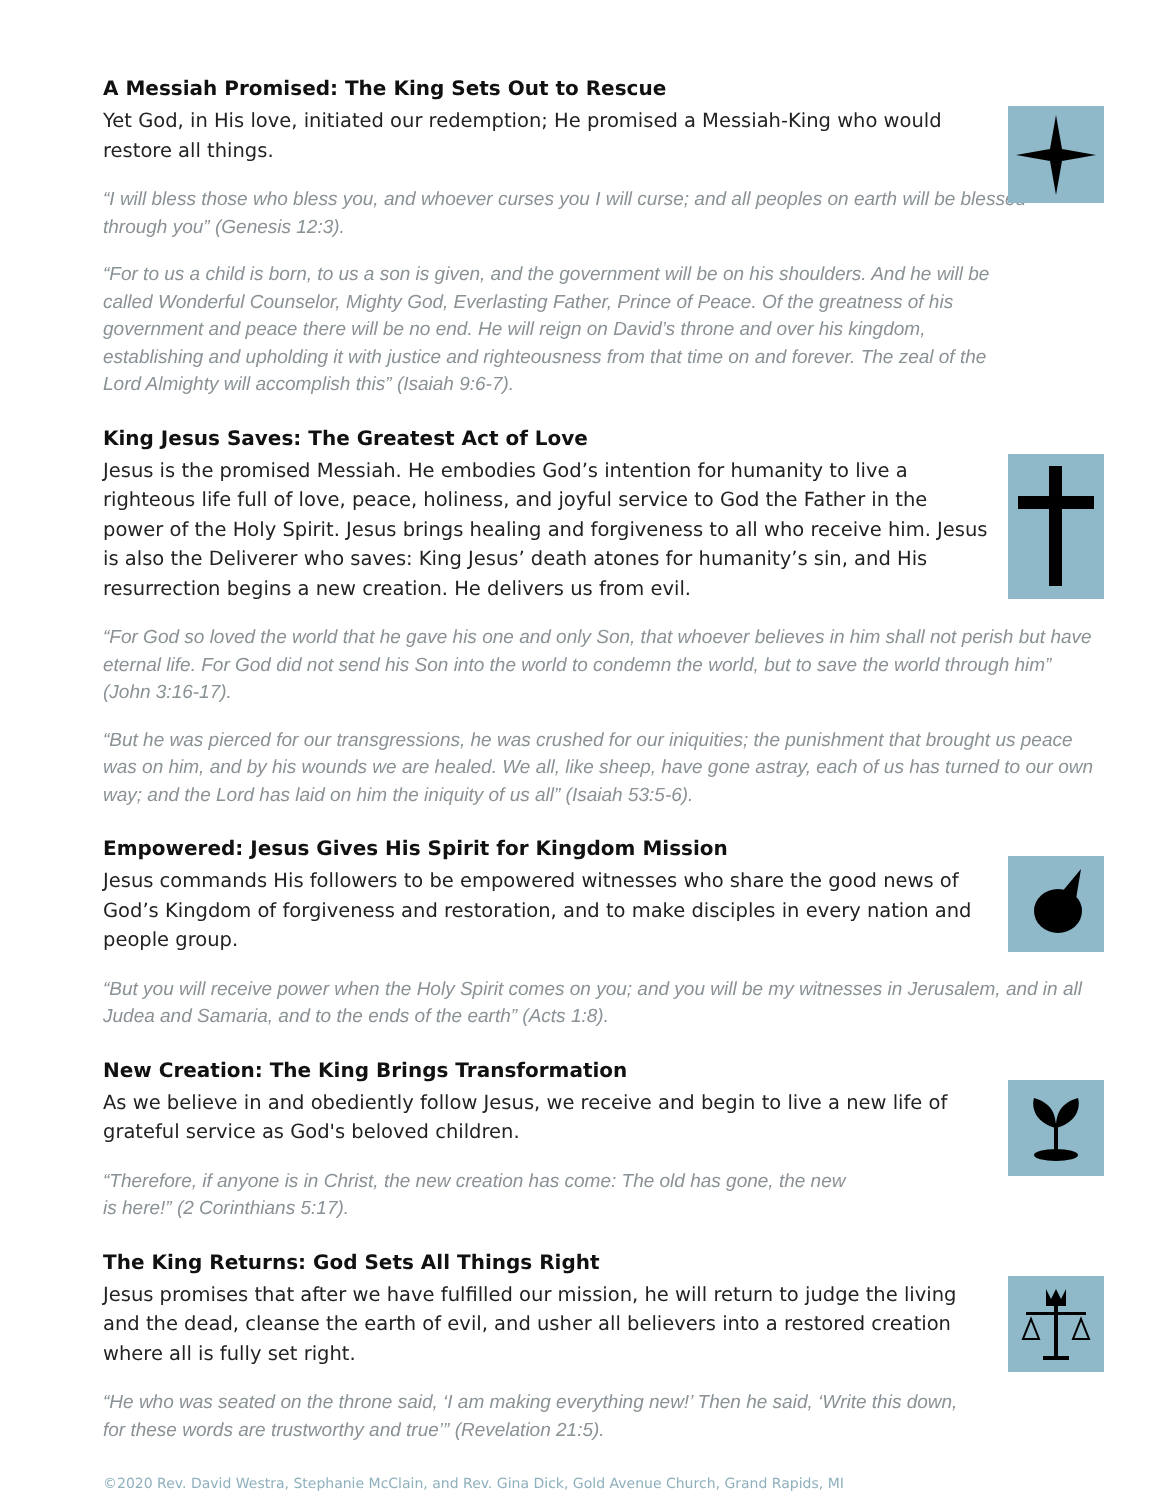A Messiah Promised: The King Sets Out to Rescue
Yet God, in His love, initiated our redemption; He promised a Messiah-King who would restore all things.
“I will bless those who bless you, and whoever curses you I will curse; and all peoples on earth will be blessed through you” (Genesis 12:3).
“For to us a child is born, to us a son is given, and the government will be on his shoulders. And he will be called Wonderful Counselor, Mighty God, Everlasting Father, Prince of Peace. Of the greatness of his government and peace there will be no end. He will reign on David’s throne and over his kingdom, establishing and upholding it with justice and righteousness from that time on and forever. The zeal of the Lord Almighty will accomplish this” (Isaiah 9:6-7).
King Jesus Saves: The Greatest Act of Love
Jesus is the promised Messiah. He embodies God’s intention for humanity to live a righteous life full of love, peace, holiness, and joyful service to God the Father in the power of the Holy Spirit. Jesus brings healing and forgiveness to all who receive him. Jesus is also the Deliverer who saves: King Jesus’ death atones for humanity’s sin, and His resurrection begins a new creation. He delivers us from evil.
“For God so loved the world that he gave his one and only Son, that whoever believes in him shall not perish but have eternal life. For God did not send his Son into the world to condemn the world, but to save the world through him” (John 3:16-17).
“But he was pierced for our transgressions, he was crushed for our iniquities; the punishment that brought us peace was on him, and by his wounds we are healed. We all, like sheep, have gone astray, each of us has turned to our own way; and the Lord has laid on him the iniquity of us all” (Isaiah 53:5-6).
Empowered: Jesus Gives His Spirit for Kingdom Mission
Jesus commands His followers to be empowered witnesses who share the good news of God’s Kingdom of forgiveness and restoration, and to make disciples in every nation and people group.
“But you will receive power when the Holy Spirit comes on you; and you will be my witnesses in Jerusalem, and in all Judea and Samaria, and to the ends of the earth” (Acts 1:8).
New Creation: The King Brings Transformation
As we believe in and obediently follow Jesus, we receive and begin to live a new life of grateful service as God's beloved children.
“Therefore, if anyone is in Christ, the new creation has come: The old has gone, the new is here!” (2 Corinthians 5:17).
The King Returns: God Sets All Things Right
Jesus promises that after we have fulfilled our mission, he will return to judge the living and the dead, cleanse the earth of evil, and usher all believers into a restored creation where all is fully set right.
“He who was seated on the throne said, ‘I am making everything new!’ Then he said, ‘Write this down, for these words are trustworthy and true’” (Revelation 21:5).
©2020 Rev. David Westra, Stephanie McClain, and Rev. Gina Dick, Gold Avenue Church, Grand Rapids, MI